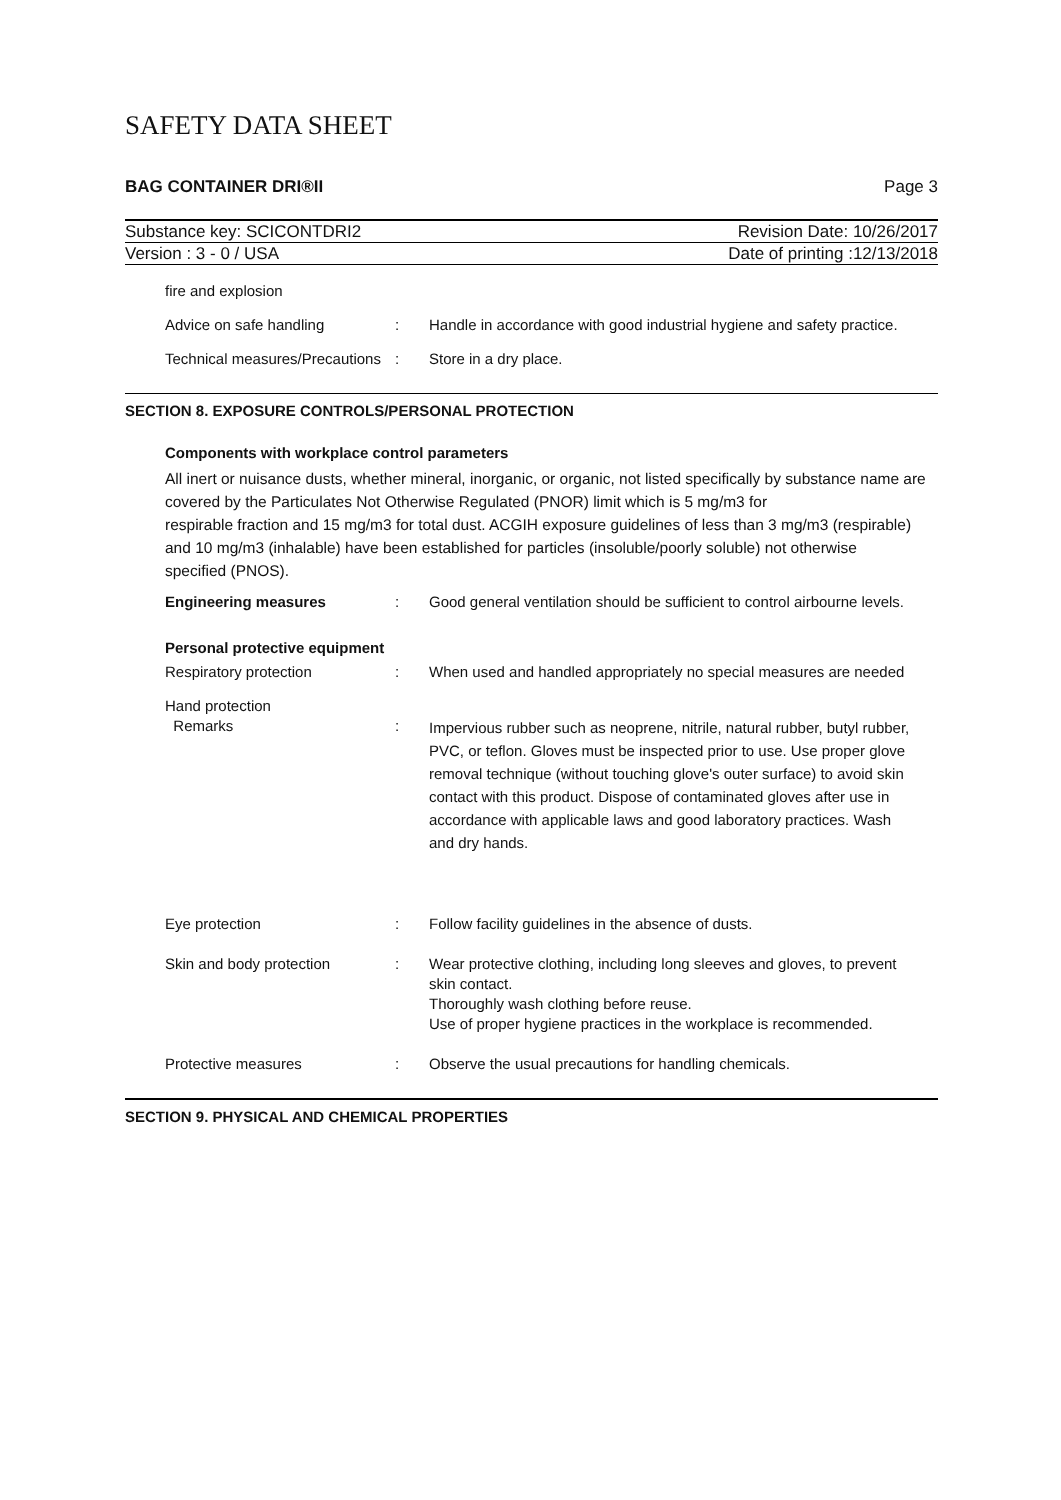SAFETY DATA SHEET
BAG CONTAINER DRI®II Page 3
Substance key: SCICONTDRI2 Revision Date: 10/26/2017
Version : 3 - 0 / USA Date of printing :12/13/2018
fire and explosion
Advice on safe handling : Handle in accordance with good industrial hygiene and safety practice.
Technical measures/Precautions
: Store in a dry place.
SECTION 8. EXPOSURE CONTROLS/PERSONAL PROTECTION
Components with workplace control parameters
All inert or nuisance dusts, whether mineral, inorganic, or organic, not listed specifically by substance name are covered by the Particulates Not Otherwise Regulated (PNOR) limit which is 5 mg/m3 for
respirable fraction and 15 mg/m3 for total dust. ACGIH exposure guidelines of less than 3 mg/m3 (respirable)
and 10 mg/m3 (inhalable) have been established for particles (insoluble/poorly soluble) not otherwise
specified (PNOS).
Engineering measures : Good general ventilation should be sufficient to control airbourne levels.
Personal protective equipment
Respiratory protection : When used and handled appropriately no special measures are needed
Hand protection
Remarks
:
Impervious rubber such as neoprene, nitrile, natural rubber, butyl rubber, PVC, or teflon. Gloves must be inspected prior to use. Use proper glove removal technique (without touching glove's outer surface) to avoid skin contact with this product. Dispose of contaminated gloves after use in accordance with applicable laws and good laboratory practices. Wash and dry hands.
Eye protection : Follow facility guidelines in the absence of dusts.
Skin and body protection : Wear protective clothing, including long sleeves and gloves, to prevent skin contact.
Thoroughly wash clothing before reuse.
Use of proper hygiene practices in the workplace is recommended.
Protective measures : Observe the usual precautions for handling chemicals.
SECTION 9. PHYSICAL AND CHEMICAL PROPERTIES